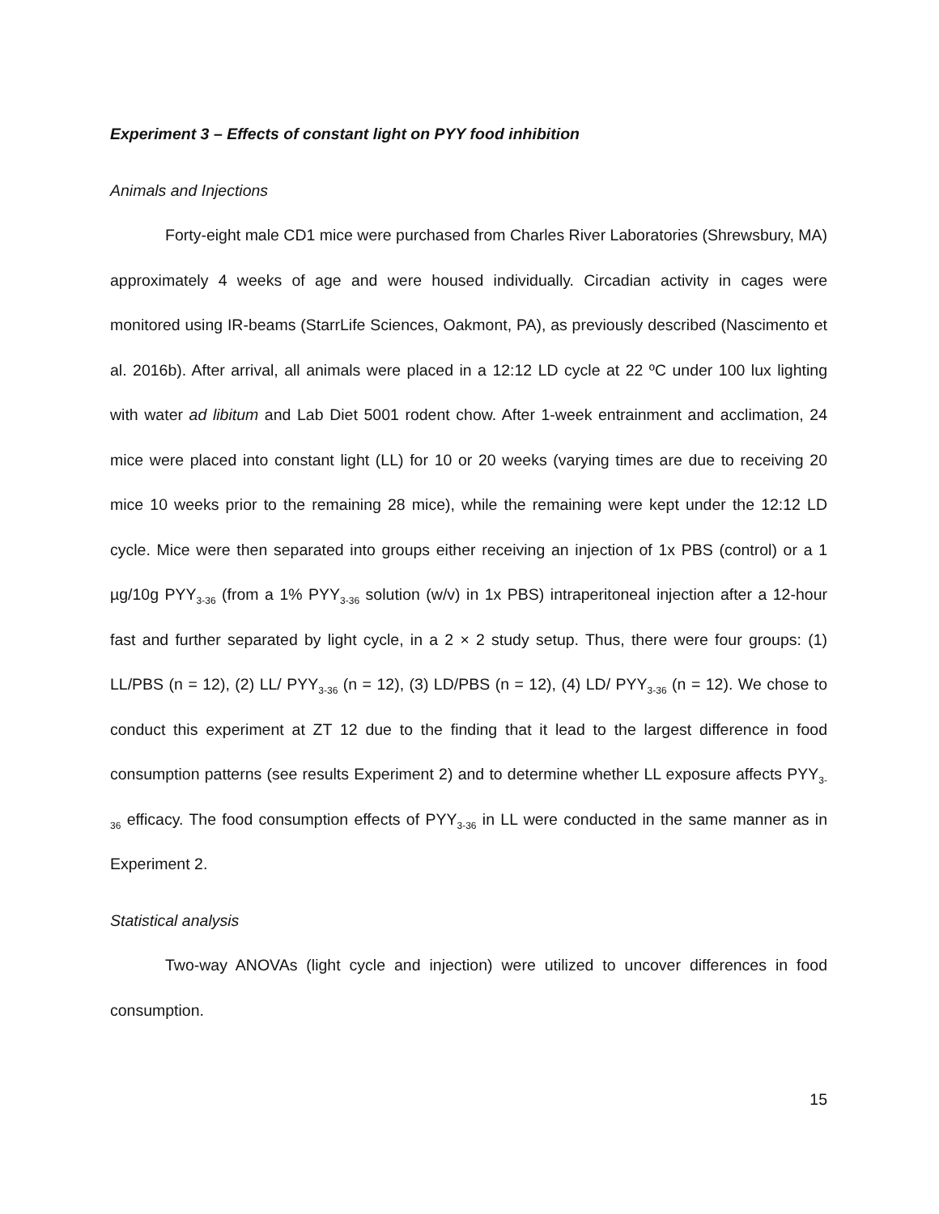Experiment 3 – Effects of constant light on PYY food inhibition
Animals and Injections
Forty-eight male CD1 mice were purchased from Charles River Laboratories (Shrewsbury, MA) approximately 4 weeks of age and were housed individually. Circadian activity in cages were monitored using IR-beams (StarrLife Sciences, Oakmont, PA), as previously described (Nascimento et al. 2016b). After arrival, all animals were placed in a 12:12 LD cycle at 22 ºC under 100 lux lighting with water ad libitum and Lab Diet 5001 rodent chow. After 1-week entrainment and acclimation, 24 mice were placed into constant light (LL) for 10 or 20 weeks (varying times are due to receiving 20 mice 10 weeks prior to the remaining 28 mice), while the remaining were kept under the 12:12 LD cycle. Mice were then separated into groups either receiving an injection of 1x PBS (control) or a 1 µg/10g PYY<sub>3-36</sub> (from a 1% PYY<sub>3-36</sub> solution (w/v) in 1x PBS) intraperitoneal injection after a 12-hour fast and further separated by light cycle, in a 2 × 2 study setup. Thus, there were four groups: (1) LL/PBS (n = 12), (2) LL/ PYY<sub>3-36</sub> (n = 12), (3) LD/PBS (n = 12), (4) LD/ PYY<sub>3-36</sub> (n = 12). We chose to conduct this experiment at ZT 12 due to the finding that it lead to the largest difference in food consumption patterns (see results Experiment 2) and to determine whether LL exposure affects PYY<sub>3-36</sub> efficacy. The food consumption effects of PYY<sub>3-36</sub> in LL were conducted in the same manner as in Experiment 2.
Statistical analysis
Two-way ANOVAs (light cycle and injection) were utilized to uncover differences in food consumption.
15